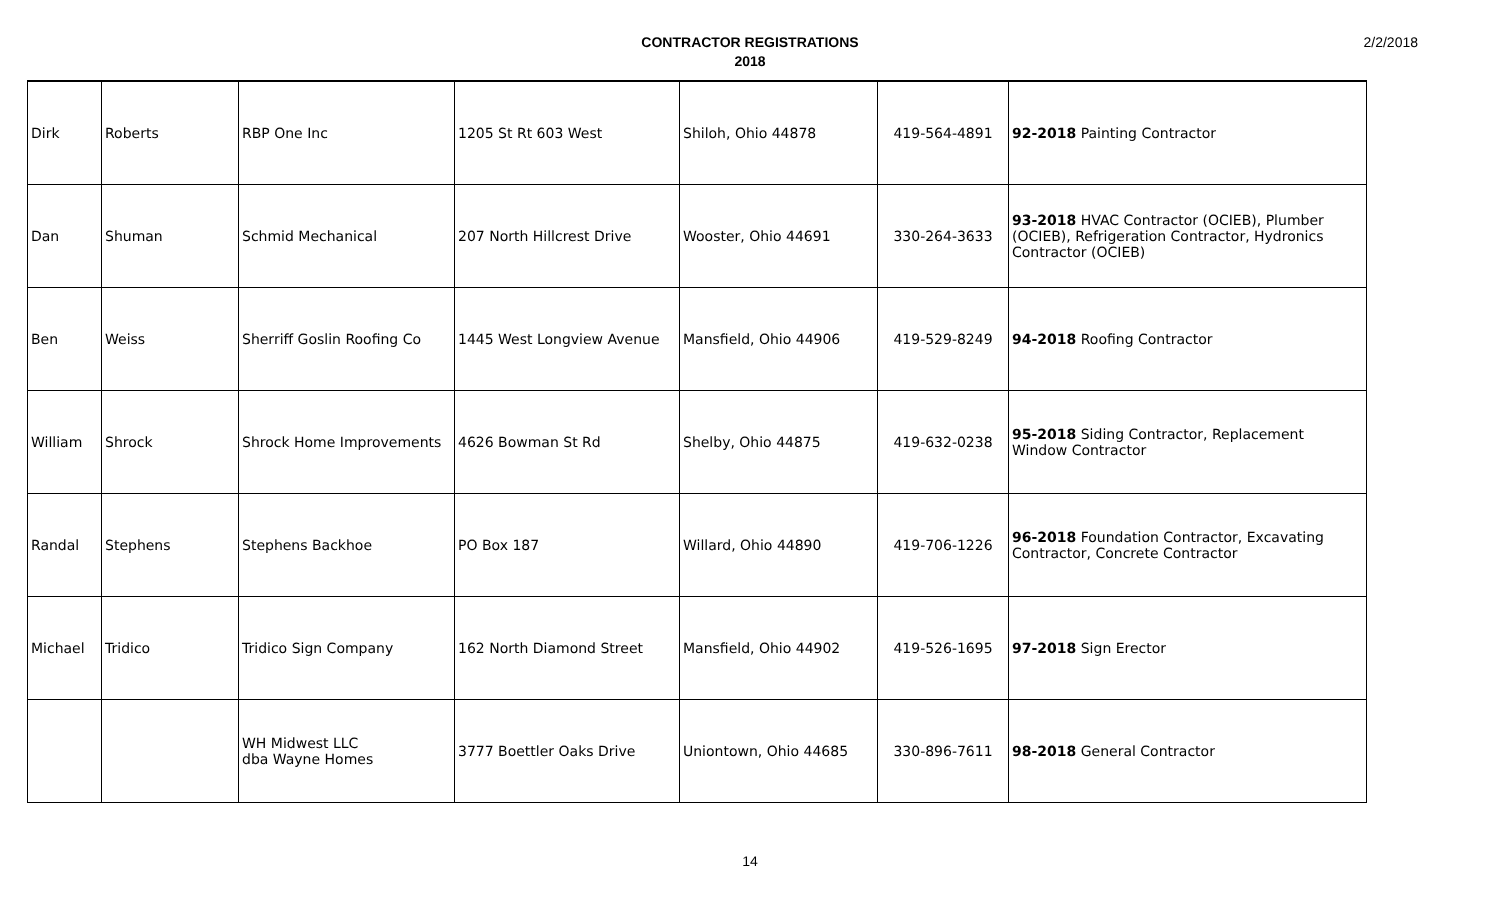CONTRACTOR REGISTRATIONS
2018
2/2/2018
| Dirk | Roberts | RBP One Inc | 1205 St Rt 603 West | Shiloh, Ohio 44878 | 419-564-4891 | 92-2018 Painting Contractor |
| Dan | Shuman | Schmid Mechanical | 207 North Hillcrest Drive | Wooster, Ohio 44691 | 330-264-3633 | 93-2018 HVAC Contractor (OCIEB), Plumber (OCIEB), Refrigeration Contractor, Hydronics Contractor (OCIEB) |
| Ben | Weiss | Sherriff Goslin Roofing Co | 1445 West Longview Avenue | Mansfield, Ohio 44906 | 419-529-8249 | 94-2018 Roofing Contractor |
| William | Shrock | Shrock Home Improvements | 4626 Bowman St Rd | Shelby, Ohio 44875 | 419-632-0238 | 95-2018 Siding Contractor, Replacement Window Contractor |
| Randal | Stephens | Stephens Backhoe | PO Box 187 | Willard, Ohio 44890 | 419-706-1226 | 96-2018 Foundation Contractor, Excavating Contractor, Concrete Contractor |
| Michael | Tridico | Tridico Sign Company | 162 North Diamond Street | Mansfield, Ohio 44902 | 419-526-1695 | 97-2018 Sign Erector |
| | | WH Midwest LLC dba Wayne Homes | 3777 Boettler Oaks Drive | Uniontown, Ohio 44685 | 330-896-7611 | 98-2018 General Contractor |
14